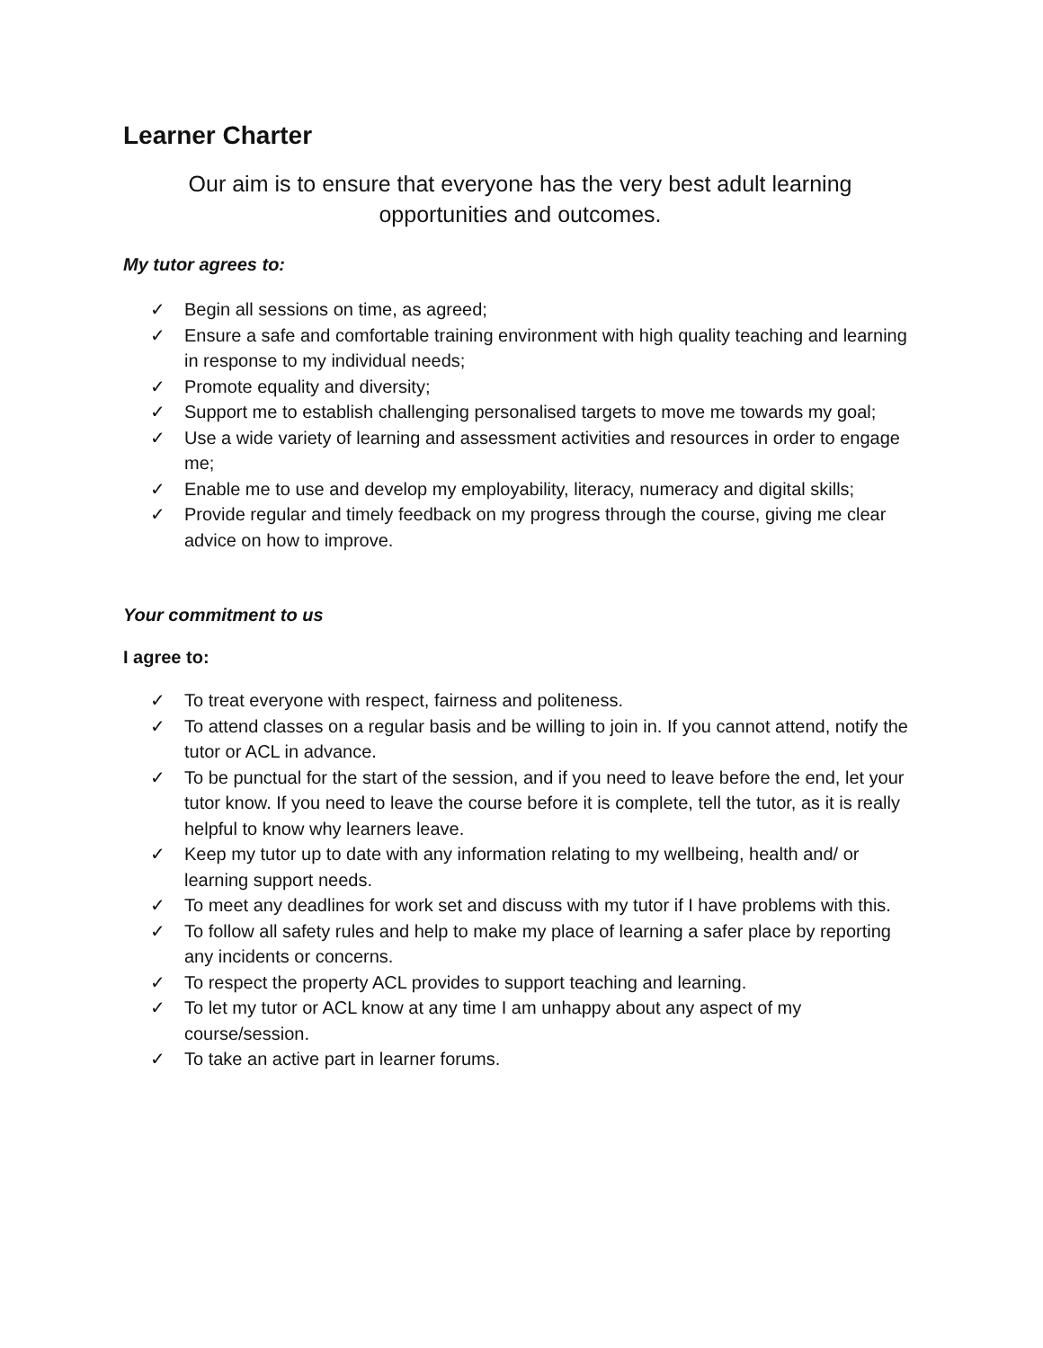Learner Charter
Our aim is to ensure that everyone has the very best adult learning
opportunities and outcomes.
My tutor agrees to:
✓ Begin all sessions on time, as agreed;
✓ Ensure a safe and comfortable training environment with high quality teaching and learning in response to my individual needs;
✓ Promote equality and diversity;
✓ Support me to establish challenging personalised targets to move me towards my goal;
✓ Use a wide variety of learning and assessment activities and resources in order to engage me;
✓ Enable me to use and develop my employability, literacy, numeracy and digital skills;
✓ Provide regular and timely feedback on my progress through the course, giving me clear advice on how to improve.
Your commitment to us
I agree to:
✓ To treat everyone with respect, fairness and politeness.
✓ To attend classes on a regular basis and be willing to join in. If you cannot attend, notify the tutor or ACL in advance.
✓ To be punctual for the start of the session, and if you need to leave before the end, let your tutor know. If you need to leave the course before it is complete, tell the tutor, as it is really helpful to know why learners leave.
✓ Keep my tutor up to date with any information relating to my wellbeing, health and/ or learning support needs.
✓ To meet any deadlines for work set and discuss with my tutor if I have problems with this.
✓ To follow all safety rules and help to make my place of learning a safer place by reporting any incidents or concerns.
✓ To respect the property ACL provides to support teaching and learning.
✓ To let my tutor or ACL know at any time I am unhappy about any aspect of my course/session.
✓ To take an active part in learner forums.